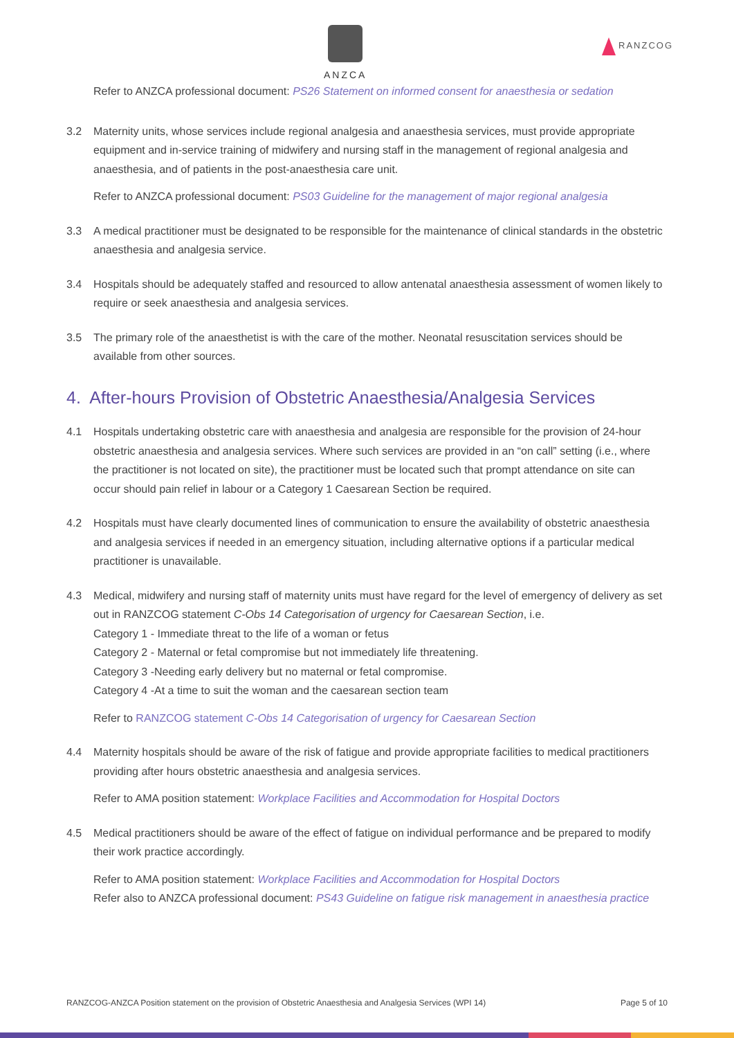ANZCA
RANZCOG
Refer to ANZCA professional document: PS26 Statement on informed consent for anaesthesia or sedation
3.2 Maternity units, whose services include regional analgesia and anaesthesia services, must provide appropriate equipment and in-service training of midwifery and nursing staff in the management of regional analgesia and anaesthesia, and of patients in the post-anaesthesia care unit.
Refer to ANZCA professional document: PS03 Guideline for the management of major regional analgesia
3.3 A medical practitioner must be designated to be responsible for the maintenance of clinical standards in the obstetric anaesthesia and analgesia service.
3.4 Hospitals should be adequately staffed and resourced to allow antenatal anaesthesia assessment of women likely to require or seek anaesthesia and analgesia services.
3.5 The primary role of the anaesthetist is with the care of the mother. Neonatal resuscitation services should be available from other sources.
4. After-hours Provision of Obstetric Anaesthesia/Analgesia Services
4.1 Hospitals undertaking obstetric care with anaesthesia and analgesia are responsible for the provision of 24-hour obstetric anaesthesia and analgesia services. Where such services are provided in an “on call” setting (i.e., where the practitioner is not located on site), the practitioner must be located such that prompt attendance on site can occur should pain relief in labour or a Category 1 Caesarean Section be required.
4.2 Hospitals must have clearly documented lines of communication to ensure the availability of obstetric anaesthesia and analgesia services if needed in an emergency situation, including alternative options if a particular medical practitioner is unavailable.
4.3 Medical, midwifery and nursing staff of maternity units must have regard for the level of emergency of delivery as set out in RANZCOG statement C-Obs 14 Categorisation of urgency for Caesarean Section, i.e.
Category 1 - Immediate threat to the life of a woman or fetus
Category 2 - Maternal or fetal compromise but not immediately life threatening.
Category 3 -Needing early delivery but no maternal or fetal compromise.
Category 4 -At a time to suit the woman and the caesarean section team
Refer to RANZCOG statement C-Obs 14 Categorisation of urgency for Caesarean Section
4.4 Maternity hospitals should be aware of the risk of fatigue and provide appropriate facilities to medical practitioners providing after hours obstetric anaesthesia and analgesia services.
Refer to AMA position statement: Workplace Facilities and Accommodation for Hospital Doctors
4.5 Medical practitioners should be aware of the effect of fatigue on individual performance and be prepared to modify their work practice accordingly.
Refer to AMA position statement: Workplace Facilities and Accommodation for Hospital Doctors
Refer also to ANZCA professional document: PS43 Guideline on fatigue risk management in anaesthesia practice
RANZCOG-ANZCA Position statement on the provision of Obstetric Anaesthesia and Analgesia Services (WPI 14) Page 5 of 10